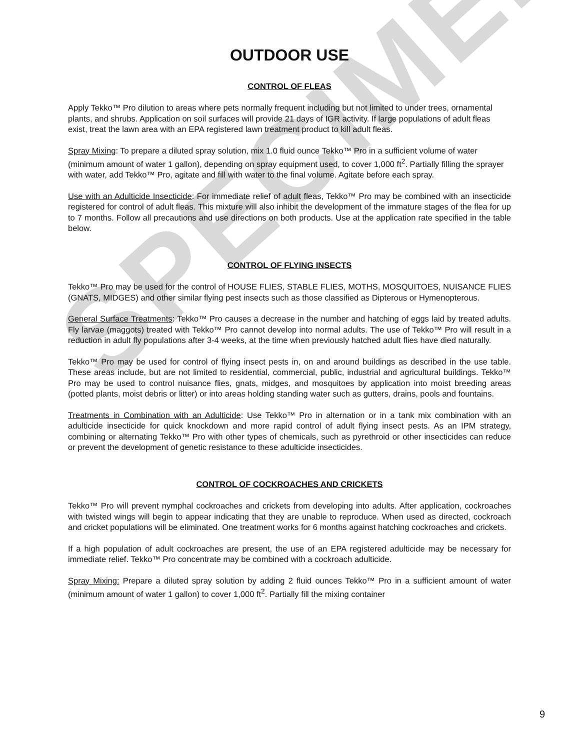SPECIMEN
OUTDOOR USE
CONTROL OF FLEAS
Apply Tekko™ Pro dilution to areas where pets normally frequent including but not limited to under trees, ornamental plants, and shrubs. Application on soil surfaces will provide 21 days of IGR activity. If large populations of adult fleas exist, treat the lawn area with an EPA registered lawn treatment product to kill adult fleas.
Spray Mixing: To prepare a diluted spray solution, mix 1.0 fluid ounce Tekko™ Pro in a sufficient volume of water (minimum amount of water 1 gallon), depending on spray equipment used, to cover 1,000 ft<sup>2</sup>. Partially filling the sprayer with water, add Tekko™ Pro, agitate and fill with water to the final volume. Agitate before each spray.
Use with an Adulticide Insecticide: For immediate relief of adult fleas, Tekko™ Pro may be combined with an insecticide registered for control of adult fleas. This mixture will also inhibit the development of the immature stages of the flea for up to 7 months. Follow all precautions and use directions on both products. Use at the application rate specified in the table below.
CONTROL OF FLYING INSECTS
Tekko™ Pro may be used for the control of HOUSE FLIES, STABLE FLIES, MOTHS, MOSQUITOES, NUISANCE FLIES (GNATS, MIDGES) and other similar flying pest insects such as those classified as Dipterous or Hymenopterous.
General Surface Treatments: Tekko™ Pro causes a decrease in the number and hatching of eggs laid by treated adults. Fly larvae (maggots) treated with Tekko™ Pro cannot develop into normal adults. The use of Tekko™ Pro will result in a reduction in adult fly populations after 3-4 weeks, at the time when previously hatched adult flies have died naturally.
Tekko™ Pro may be used for control of flying insect pests in, on and around buildings as described in the use table. These areas include, but are not limited to residential, commercial, public, industrial and agricultural buildings. Tekko™ Pro may be used to control nuisance flies, gnats, midges, and mosquitoes by application into moist breeding areas (potted plants, moist debris or litter) or into areas holding standing water such as gutters, drains, pools and fountains.
Treatments in Combination with an Adulticide: Use Tekko™ Pro in alternation or in a tank mix combination with an adulticide insecticide for quick knockdown and more rapid control of adult flying insect pests. As an IPM strategy, combining or alternating Tekko™ Pro with other types of chemicals, such as pyrethroid or other insecticides can reduce or prevent the development of genetic resistance to these adulticide insecticides.
CONTROL OF COCKROACHES AND CRICKETS
Tekko™ Pro will prevent nymphal cockroaches and crickets from developing into adults. After application, cockroaches with twisted wings will begin to appear indicating that they are unable to reproduce. When used as directed, cockroach and cricket populations will be eliminated. One treatment works for 6 months against hatching cockroaches and crickets.
If a high population of adult cockroaches are present, the use of an EPA registered adulticide may be necessary for immediate relief. Tekko™ Pro concentrate may be combined with a cockroach adulticide.
Spray Mixing: Prepare a diluted spray solution by adding 2 fluid ounces Tekko™ Pro in a sufficient amount of water (minimum amount of water 1 gallon) to cover 1,000 ft<sup>2</sup>. Partially fill the mixing container
9